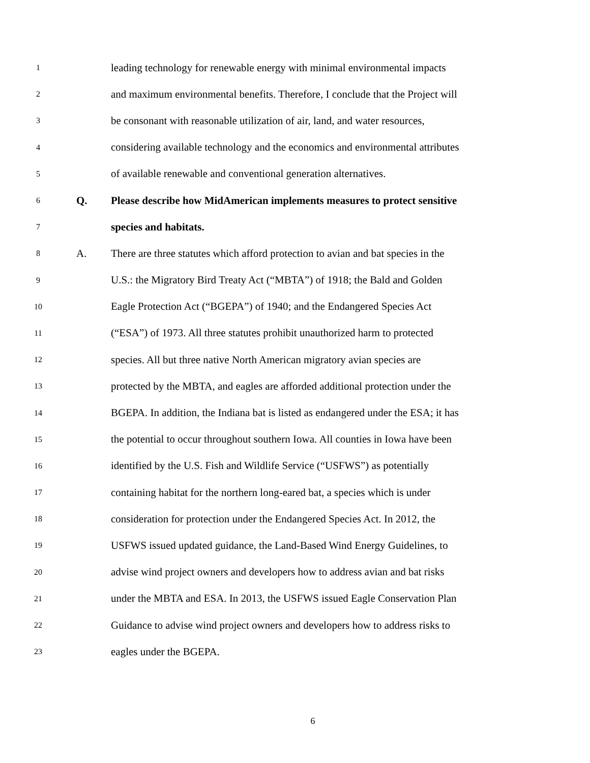1
leading technology for renewable energy with minimal environmental impacts
2
and maximum environmental benefits. Therefore, I conclude that the Project will
3
be consonant with reasonable utilization of air, land, and water resources,
4
considering available technology and the economics and environmental attributes
5
of available renewable and conventional generation alternatives.
6
Q. Please describe how MidAmerican implements measures to protect sensitive
7
species and habitats.
8
A. There are three statutes which afford protection to avian and bat species in the
9
U.S.: the Migratory Bird Treaty Act (“MBTA”) of 1918; the Bald and Golden
10
Eagle Protection Act (“BGEPA”) of 1940; and the Endangered Species Act
11
(“ESA”) of 1973. All three statutes prohibit unauthorized harm to protected
12
species. All but three native North American migratory avian species are
13
protected by the MBTA, and eagles are afforded additional protection under the
14
BGEPA. In addition, the Indiana bat is listed as endangered under the ESA; it has
15
the potential to occur throughout southern Iowa. All counties in Iowa have been
16
identified by the U.S. Fish and Wildlife Service (“USFWS”) as potentially
17
containing habitat for the northern long-eared bat, a species which is under
18
consideration for protection under the Endangered Species Act. In 2012, the
19
USFWS issued updated guidance, the Land-Based Wind Energy Guidelines, to
20
advise wind project owners and developers how to address avian and bat risks
21
under the MBTA and ESA. In 2013, the USFWS issued Eagle Conservation Plan
22
Guidance to advise wind project owners and developers how to address risks to
23
eagles under the BGEPA.
6